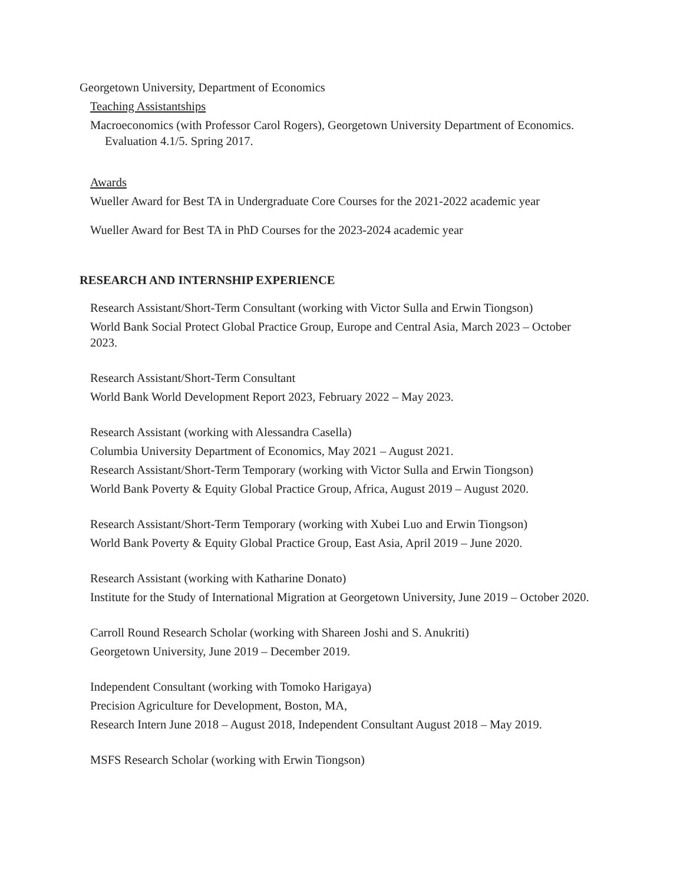Georgetown University, Department of Economics
Teaching Assistantships
Macroeconomics (with Professor Carol Rogers), Georgetown University Department of Economics. Evaluation 4.1/5. Spring 2017.
Awards
Wueller Award for Best TA in Undergraduate Core Courses for the 2021-2022 academic year
Wueller Award for Best TA in PhD Courses for the 2023-2024 academic year
RESEARCH AND INTERNSHIP EXPERIENCE
Research Assistant/Short-Term Consultant (working with Victor Sulla and Erwin Tiongson)
World Bank Social Protect Global Practice Group, Europe and Central Asia, March 2023 – October 2023.
Research Assistant/Short-Term Consultant
World Bank World Development Report 2023, February 2022 – May 2023.
Research Assistant (working with Alessandra Casella)
Columbia University Department of Economics, May 2021 – August 2021.
Research Assistant/Short-Term Temporary (working with Victor Sulla and Erwin Tiongson)
World Bank Poverty & Equity Global Practice Group, Africa, August 2019 – August 2020.
Research Assistant/Short-Term Temporary (working with Xubei Luo and Erwin Tiongson)
World Bank Poverty & Equity Global Practice Group, East Asia, April 2019 – June 2020.
Research Assistant (working with Katharine Donato)
Institute for the Study of International Migration at Georgetown University, June 2019 – October 2020.
Carroll Round Research Scholar (working with Shareen Joshi and S. Anukriti)
Georgetown University, June 2019 – December 2019.
Independent Consultant (working with Tomoko Harigaya)
Precision Agriculture for Development, Boston, MA,
Research Intern June 2018 – August 2018, Independent Consultant August 2018 – May 2019.
MSFS Research Scholar (working with Erwin Tiongson)